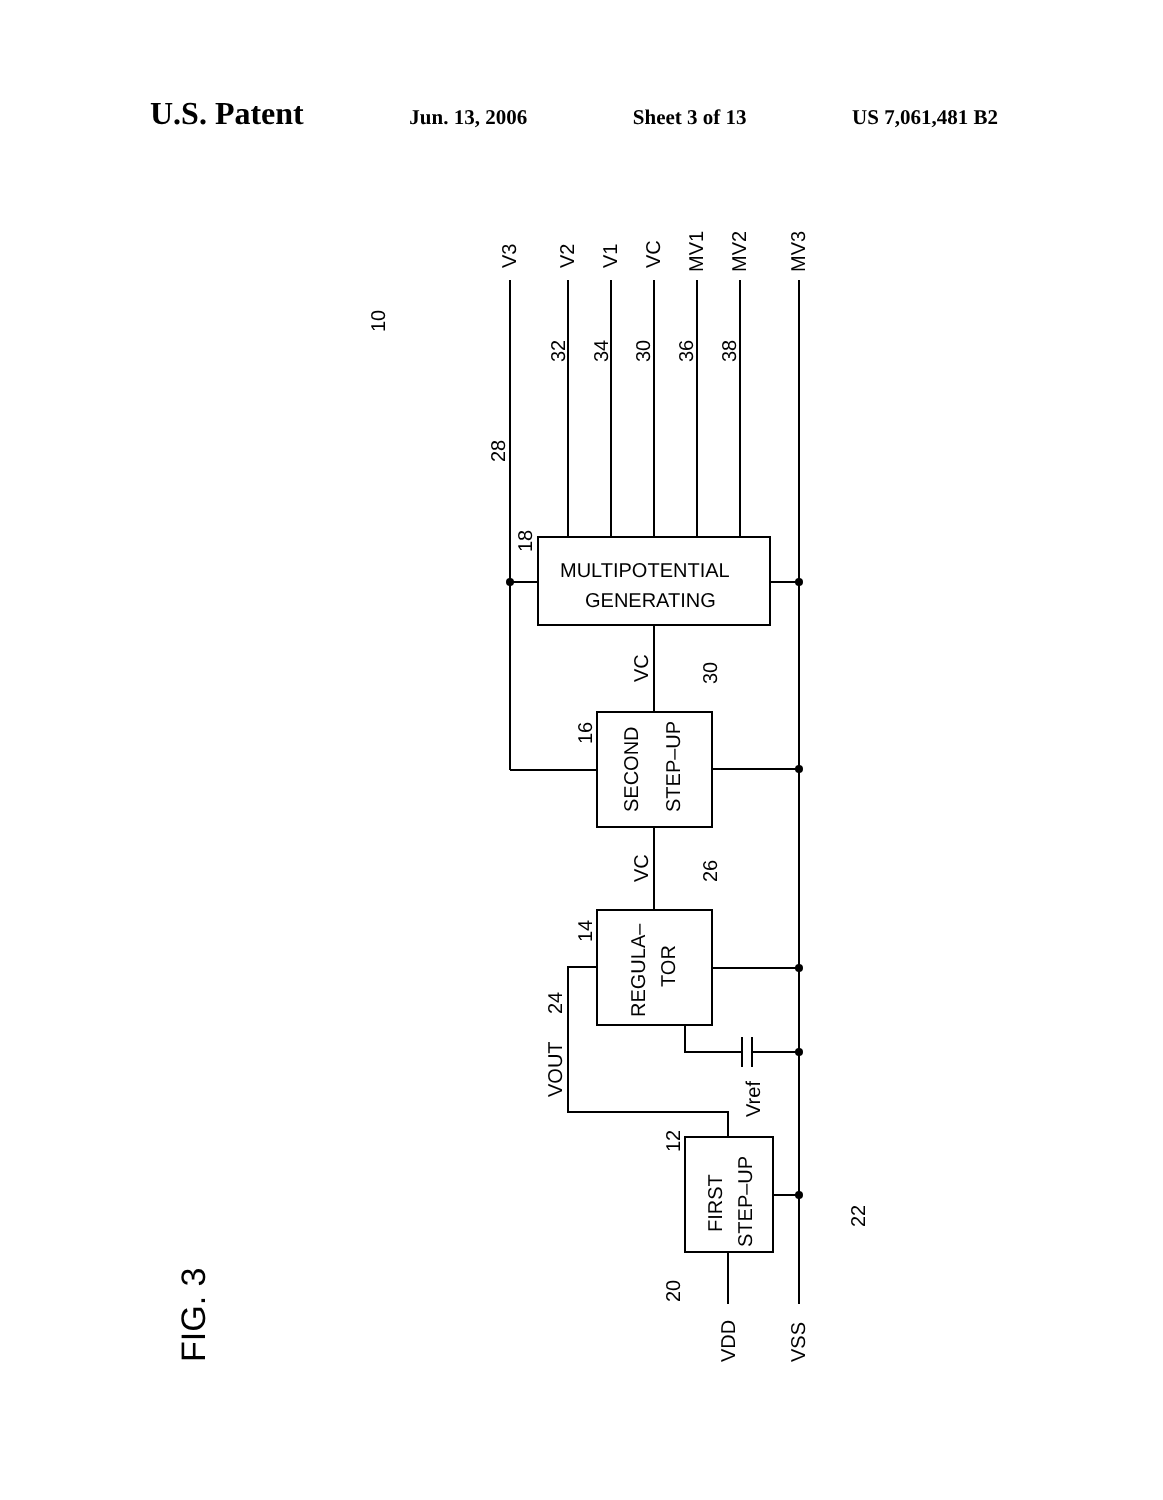U.S. Patent
Jun. 13, 2006 Sheet 3 of 13 US 7,061,481 B2
V3
V2
V1
VC
MV1
MV2
MV3
10
32
34
30
36
38
28
18
16
14
24
12
20
22
VC
30
VC
26
VOUT
Vref
VDD
VSS
SECOND
STEP–UP
REGULA–
TOR
FIRST
STEP–UP
FIG. 3
MULTIPOTENTIAL
GENERATING